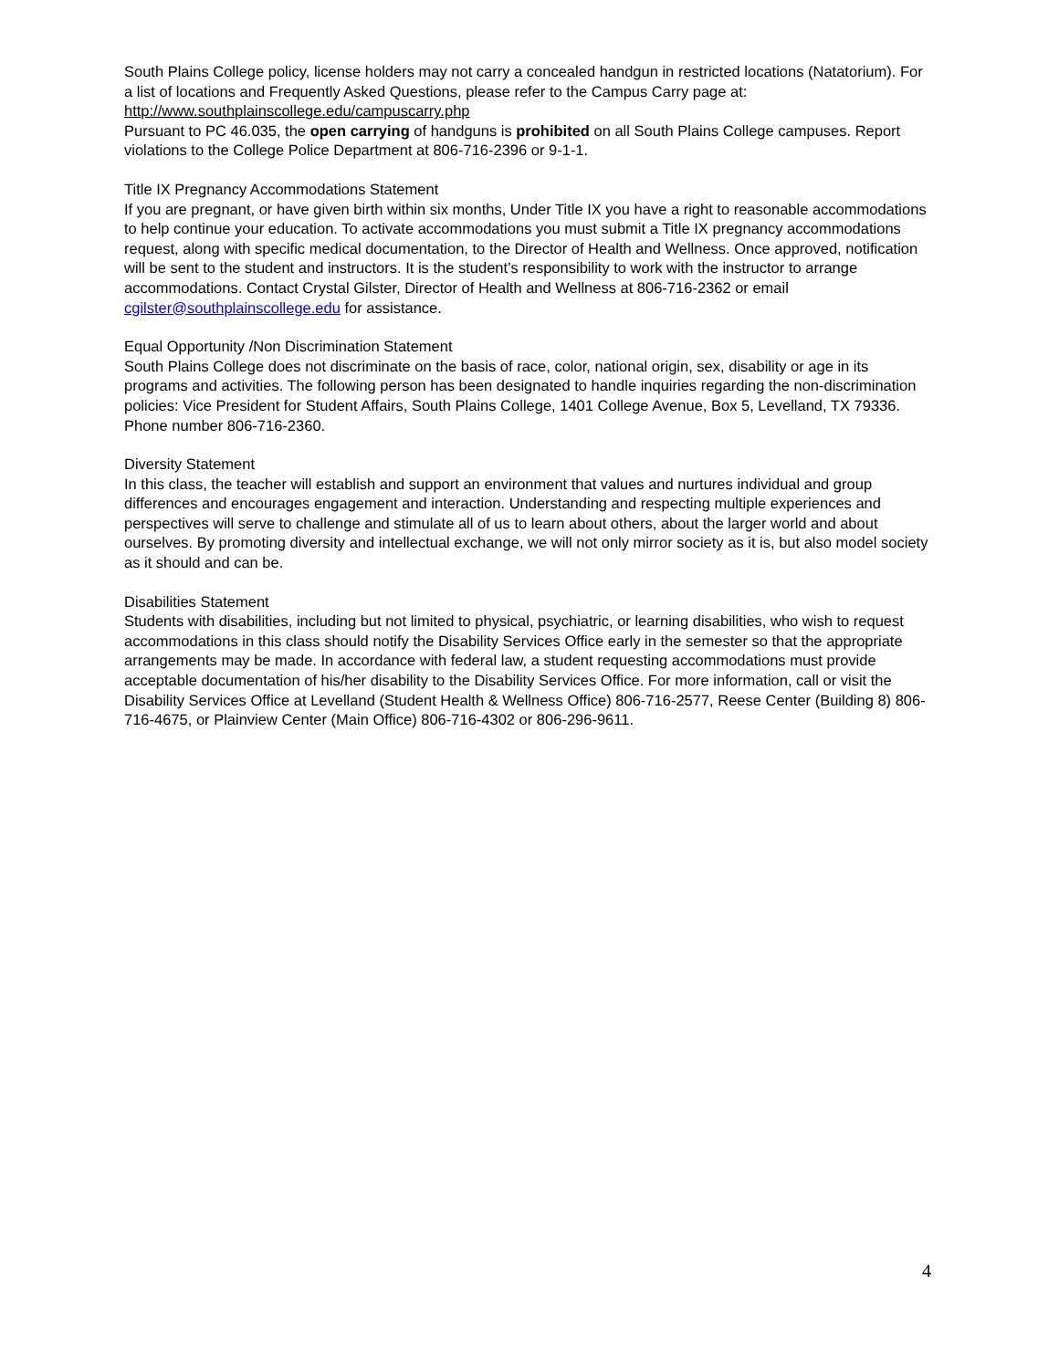South Plains College policy, license holders may not carry a concealed handgun in restricted locations (Natatorium). For a list of locations and Frequently Asked Questions, please refer to the Campus Carry page at: http://www.southplainscollege.edu/campuscarry.php
Pursuant to PC 46.035, the open carrying of handguns is prohibited on all South Plains College campuses. Report violations to the College Police Department at 806-716-2396 or 9-1-1.
Title IX Pregnancy Accommodations Statement
If you are pregnant, or have given birth within six months, Under Title IX you have a right to reasonable accommodations to help continue your education. To activate accommodations you must submit a Title IX pregnancy accommodations request, along with specific medical documentation, to the Director of Health and Wellness. Once approved, notification will be sent to the student and instructors. It is the student’s responsibility to work with the instructor to arrange accommodations. Contact Crystal Gilster, Director of Health and Wellness at 806-716-2362 or email cgilster@southplainscollege.edu for assistance.
Equal Opportunity /Non Discrimination Statement
South Plains College does not discriminate on the basis of race, color, national origin, sex, disability or age in its programs and activities. The following person has been designated to handle inquiries regarding the non-discrimination policies: Vice President for Student Affairs, South Plains College, 1401 College Avenue, Box 5, Levelland, TX 79336. Phone number 806-716-2360.
Diversity Statement
In this class, the teacher will establish and support an environment that values and nurtures individual and group differences and encourages engagement and interaction. Understanding and respecting multiple experiences and perspectives will serve to challenge and stimulate all of us to learn about others, about the larger world and about ourselves. By promoting diversity and intellectual exchange, we will not only mirror society as it is, but also model society as it should and can be.
Disabilities Statement
Students with disabilities, including but not limited to physical, psychiatric, or learning disabilities, who wish to request accommodations in this class should notify the Disability Services Office early in the semester so that the appropriate arrangements may be made. In accordance with federal law, a student requesting accommodations must provide acceptable documentation of his/her disability to the Disability Services Office. For more information, call or visit the Disability Services Office at Levelland (Student Health & Wellness Office) 806-716-2577, Reese Center (Building 8) 806-716-4675, or Plainview Center (Main Office) 806-716-4302 or 806-296-9611.
4